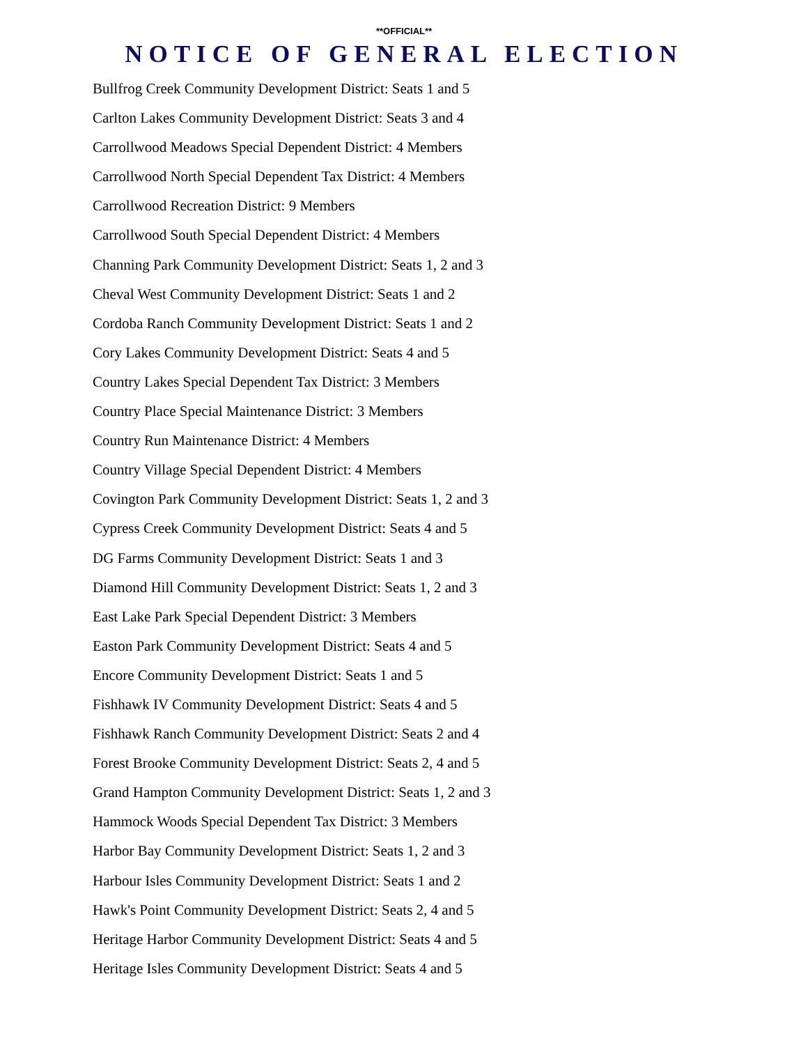**OFFICIAL**
NOTICE OF GENERAL ELECTION
Bullfrog Creek Community Development District: Seats 1 and 5
Carlton Lakes Community Development District: Seats 3 and 4
Carrollwood Meadows Special Dependent District: 4 Members
Carrollwood North Special Dependent Tax District: 4 Members
Carrollwood Recreation District: 9 Members
Carrollwood South Special Dependent District: 4 Members
Channing Park Community Development District: Seats 1, 2 and 3
Cheval West Community Development District: Seats 1 and 2
Cordoba Ranch Community Development District: Seats 1 and 2
Cory Lakes Community Development District: Seats 4 and 5
Country Lakes Special Dependent Tax District: 3 Members
Country Place Special Maintenance District: 3 Members
Country Run Maintenance District: 4 Members
Country Village Special Dependent District: 4 Members
Covington Park Community Development District: Seats 1, 2 and 3
Cypress Creek Community Development District: Seats 4 and 5
DG Farms Community Development District: Seats 1 and 3
Diamond Hill Community Development District: Seats 1, 2 and 3
East Lake Park Special Dependent District: 3 Members
Easton Park Community Development District: Seats 4 and 5
Encore Community Development District: Seats 1 and 5
Fishhawk IV Community Development District: Seats 4 and 5
Fishhawk Ranch Community Development District: Seats 2 and 4
Forest Brooke Community Development District: Seats 2, 4 and 5
Grand Hampton Community Development District: Seats 1, 2 and 3
Hammock Woods Special Dependent Tax District: 3 Members
Harbor Bay Community Development District: Seats 1, 2 and 3
Harbour Isles Community Development District: Seats 1 and 2
Hawk's Point Community Development District: Seats 2, 4 and 5
Heritage Harbor Community Development District: Seats 4 and 5
Heritage Isles Community Development District: Seats 4 and 5